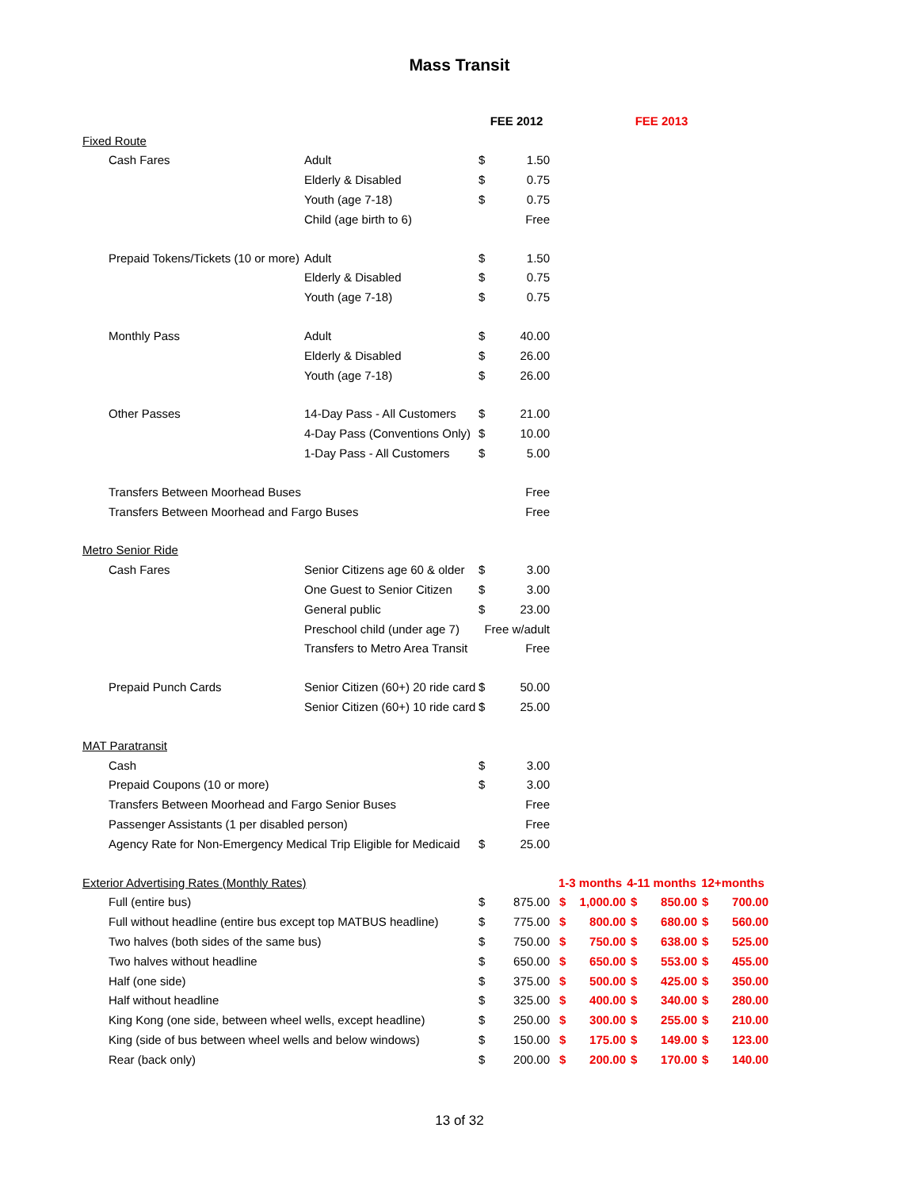Mass Transit
| | | FEE 2012 | | FEE 2013 | | | | | |
| --- | --- | --- | --- | --- | --- | --- | --- | --- | --- |
| Fixed Route | | | | | | | | | |
| Cash Fares | Adult | $ | 1.50 | | | | | | |
| | Elderly & Disabled | $ | 0.75 | | | | | | |
| | Youth (age 7-18) | $ | 0.75 | | | | | | |
| | Child (age birth to 6) | | Free | | | | | | |
| Prepaid Tokens/Tickets (10 or more) | Adult | $ | 1.50 | | | | | | |
| | Elderly & Disabled | $ | 0.75 | | | | | | |
| | Youth (age 7-18) | $ | 0.75 | | | | | | |
| Monthly Pass | Adult | $ | 40.00 | | | | | | |
| | Elderly & Disabled | $ | 26.00 | | | | | | |
| | Youth (age 7-18) | $ | 26.00 | | | | | | |
| Other Passes | 14-Day Pass - All Customers | $ | 21.00 | | | | | | |
| | 4-Day Pass (Conventions Only) | $ | 10.00 | | | | | | |
| | 1-Day Pass - All Customers | $ | 5.00 | | | | | | |
| Transfers Between Moorhead Buses | | | Free | | | | | | |
| Transfers Between Moorhead and Fargo Buses | | | Free | | | | | | |
| Metro Senior Ride | | | | | | | | | |
| Cash Fares | Senior Citizens age 60 & older | $ | 3.00 | | | | | | |
| | One Guest to Senior Citizen | $ | 3.00 | | | | | | |
| | General public | $ | 23.00 | | | | | | |
| | Preschool child (under age 7) | Free w/adult | | | | | | | |
| | Transfers to Metro Area Transit | | Free | | | | | | |
| Prepaid Punch Cards | Senior Citizen (60+) 20 ride card | $ | 50.00 | | | | | | |
| | Senior Citizen (60+) 10 ride card | $ | 25.00 | | | | | | |
| MAT Paratransit | | | | | | | | | |
| Cash | | $ | 3.00 | | | | | | |
| Prepaid Coupons (10 or more) | | $ | 3.00 | | | | | | |
| Transfers Between Moorhead and Fargo Senior Buses | | | Free | | | | | | |
| Passenger Assistants (1 per disabled person) | | | Free | | | | | | |
| Agency Rate for Non-Emergency Medical Trip Eligible for Medicaid | | $ | 25.00 | | | | | | |
| Exterior Advertising Rates (Monthly Rates) | | | | 1-3 months | | 4-11 months | | 12+months | |
| Full (entire bus) | | $ | 875.00 | $ | 1,000.00 | $ | 850.00 | $ | 700.00 |
| Full without headline (entire bus except top MATBUS headline) | | $ | 775.00 | $ | 800.00 | $ | 680.00 | $ | 560.00 |
| Two halves (both sides of the same bus) | | $ | 750.00 | $ | 750.00 | $ | 638.00 | $ | 525.00 |
| Two halves without headline | | $ | 650.00 | $ | 650.00 | $ | 553.00 | $ | 455.00 |
| Half (one side) | | $ | 375.00 | $ | 500.00 | $ | 425.00 | $ | 350.00 |
| Half without headline | | $ | 325.00 | $ | 400.00 | $ | 340.00 | $ | 280.00 |
| King Kong (one side, between wheel wells, except headline) | | $ | 250.00 | $ | 300.00 | $ | 255.00 | $ | 210.00 |
| King (side of bus between wheel wells and below windows) | | $ | 150.00 | $ | 175.00 | $ | 149.00 | $ | 123.00 |
| Rear (back only) | | $ | 200.00 | $ | 200.00 | $ | 170.00 | $ | 140.00 |
13 of 32